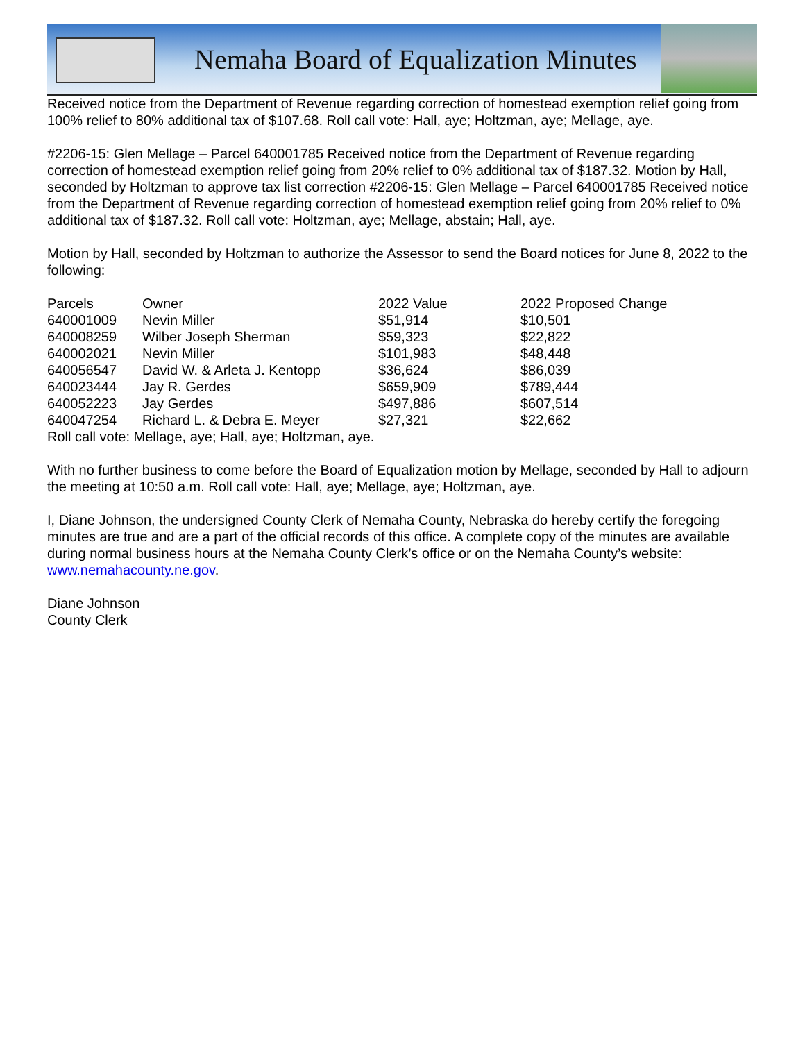Nemaha Board of Equalization Minutes
Received notice from the Department of Revenue regarding correction of homestead exemption relief going from 100% relief to 80% additional tax of $107.68. Roll call vote: Hall, aye; Holtzman, aye; Mellage, aye.
#2206-15: Glen Mellage – Parcel 640001785 Received notice from the Department of Revenue regarding correction of homestead exemption relief going from 20% relief to 0% additional tax of $187.32. Motion by Hall, seconded by Holtzman to approve tax list correction #2206-15: Glen Mellage – Parcel 640001785 Received notice from the Department of Revenue regarding correction of homestead exemption relief going from 20% relief to 0% additional tax of $187.32. Roll call vote: Holtzman, aye; Mellage, abstain; Hall, aye.
Motion by Hall, seconded by Holtzman to authorize the Assessor to send the Board notices for June 8, 2022 to the following:
| Parcels | Owner | 2022 Value | 2022 Proposed Change |
| --- | --- | --- | --- |
| 640001009 | Nevin Miller | $51,914 | $10,501 |
| 640008259 | Wilber Joseph Sherman | $59,323 | $22,822 |
| 640002021 | Nevin Miller | $101,983 | $48,448 |
| 640056547 | David W. & Arleta J. Kentopp | $36,624 | $86,039 |
| 640023444 | Jay R. Gerdes | $659,909 | $789,444 |
| 640052223 | Jay Gerdes | $497,886 | $607,514 |
| 640047254 | Richard L. & Debra E. Meyer | $27,321 | $22,662 |
Roll call vote: Mellage, aye; Hall, aye; Holtzman, aye.
With no further business to come before the Board of Equalization motion by Mellage, seconded by Hall to adjourn the meeting at 10:50 a.m. Roll call vote: Hall, aye; Mellage, aye; Holtzman, aye.
I, Diane Johnson, the undersigned County Clerk of Nemaha County, Nebraska do hereby certify the foregoing minutes are true and are a part of the official records of this office. A complete copy of the minutes are available during normal business hours at the Nemaha County Clerk’s office or on the Nemaha County’s website: www.nemahacounty.ne.gov.
Diane Johnson
County Clerk